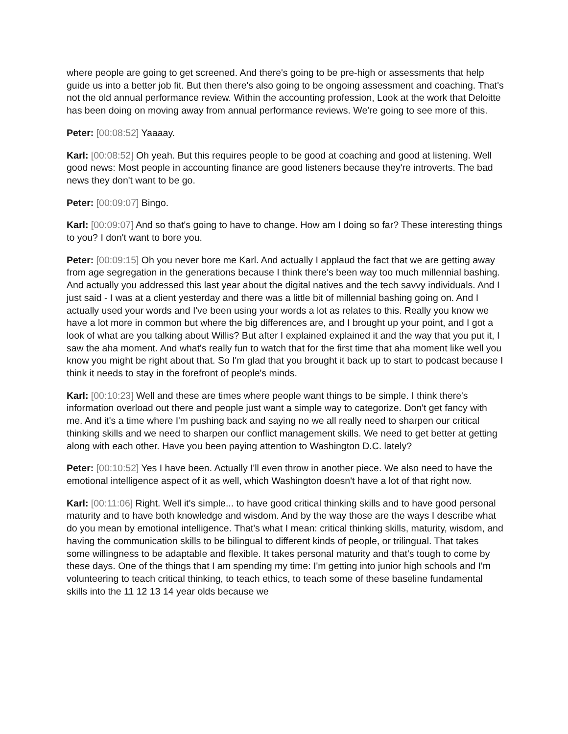where people are going to get screened. And there's going to be pre-high or assessments that help guide us into a better job fit. But then there's also going to be ongoing assessment and coaching. That's not the old annual performance review. Within the accounting profession, Look at the work that Deloitte has been doing on moving away from annual performance reviews. We're going to see more of this.
Peter: [00:08:52] Yaaaay.
Karl: [00:08:52] Oh yeah. But this requires people to be good at coaching and good at listening. Well good news: Most people in accounting finance are good listeners because they're introverts. The bad news they don't want to be go.
Peter: [00:09:07] Bingo.
Karl: [00:09:07] And so that's going to have to change. How am I doing so far? These interesting things to you? I don't want to bore you.
Peter: [00:09:15] Oh you never bore me Karl. And actually I applaud the fact that we are getting away from age segregation in the generations because I think there's been way too much millennial bashing. And actually you addressed this last year about the digital natives and the tech savvy individuals. And I just said - I was at a client yesterday and there was a little bit of millennial bashing going on. And I actually used your words and I've been using your words a lot as relates to this. Really you know we have a lot more in common but where the big differences are, and I brought up your point, and I got a look of what are you talking about Willis? But after I explained explained it and the way that you put it, I saw the aha moment. And what's really fun to watch that for the first time that aha moment like well you know you might be right about that. So I'm glad that you brought it back up to start to podcast because I think it needs to stay in the forefront of people's minds.
Karl: [00:10:23] Well and these are times where people want things to be simple. I think there's information overload out there and people just want a simple way to categorize. Don't get fancy with me. And it's a time where I'm pushing back and saying no we all really need to sharpen our critical thinking skills and we need to sharpen our conflict management skills. We need to get better at getting along with each other. Have you been paying attention to Washington D.C. lately?
Peter: [00:10:52] Yes I have been. Actually I'll even throw in another piece. We also need to have the emotional intelligence aspect of it as well, which Washington doesn't have a lot of that right now.
Karl: [00:11:06] Right. Well it's simple... to have good critical thinking skills and to have good personal maturity and to have both knowledge and wisdom. And by the way those are the ways I describe what do you mean by emotional intelligence. That's what I mean: critical thinking skills, maturity, wisdom, and having the communication skills to be bilingual to different kinds of people, or trilingual. That takes some willingness to be adaptable and flexible. It takes personal maturity and that's tough to come by these days. One of the things that I am spending my time: I'm getting into junior high schools and I'm volunteering to teach critical thinking, to teach ethics, to teach some of these baseline fundamental skills into the 11 12 13 14 year olds because we